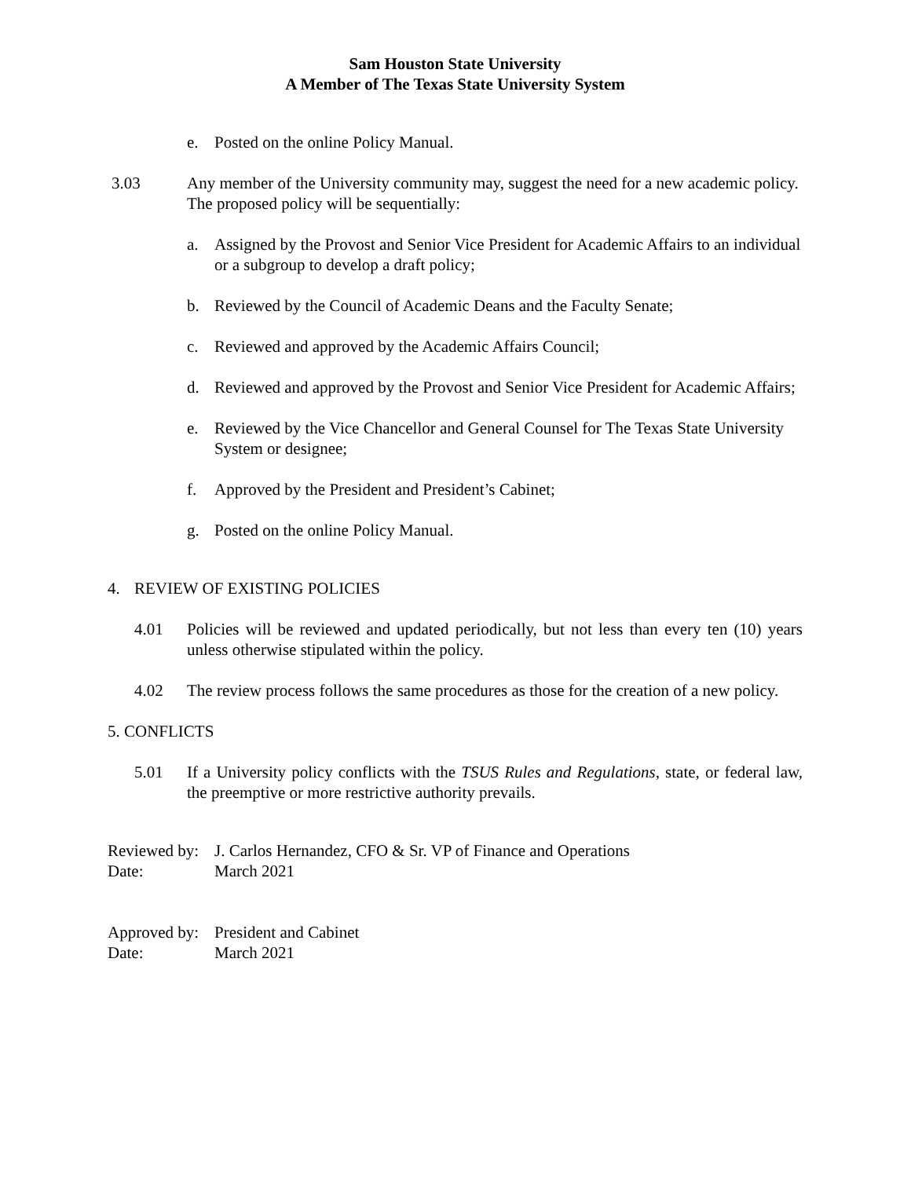Sam Houston State University
A Member of The Texas State University System
e. Posted on the online Policy Manual.
3.03 Any member of the University community may, suggest the need for a new academic policy. The proposed policy will be sequentially:
a. Assigned by the Provost and Senior Vice President for Academic Affairs to an individual or a subgroup to develop a draft policy;
b. Reviewed by the Council of Academic Deans and the Faculty Senate;
c. Reviewed and approved by the Academic Affairs Council;
d. Reviewed and approved by the Provost and Senior Vice President for Academic Affairs;
e. Reviewed by the Vice Chancellor and General Counsel for The Texas State University System or designee;
f. Approved by the President and President’s Cabinet;
g. Posted on the online Policy Manual.
4. REVIEW OF EXISTING POLICIES
4.01 Policies will be reviewed and updated periodically, but not less than every ten (10) years unless otherwise stipulated within the policy.
4.02 The review process follows the same procedures as those for the creation of a new policy.
5. CONFLICTS
5.01 If a University policy conflicts with the TSUS Rules and Regulations, state, or federal law, the preemptive or more restrictive authority prevails.
Reviewed by: J. Carlos Hernandez, CFO & Sr. VP of Finance and Operations
Date: March 2021
Approved by: President and Cabinet
Date: March 2021